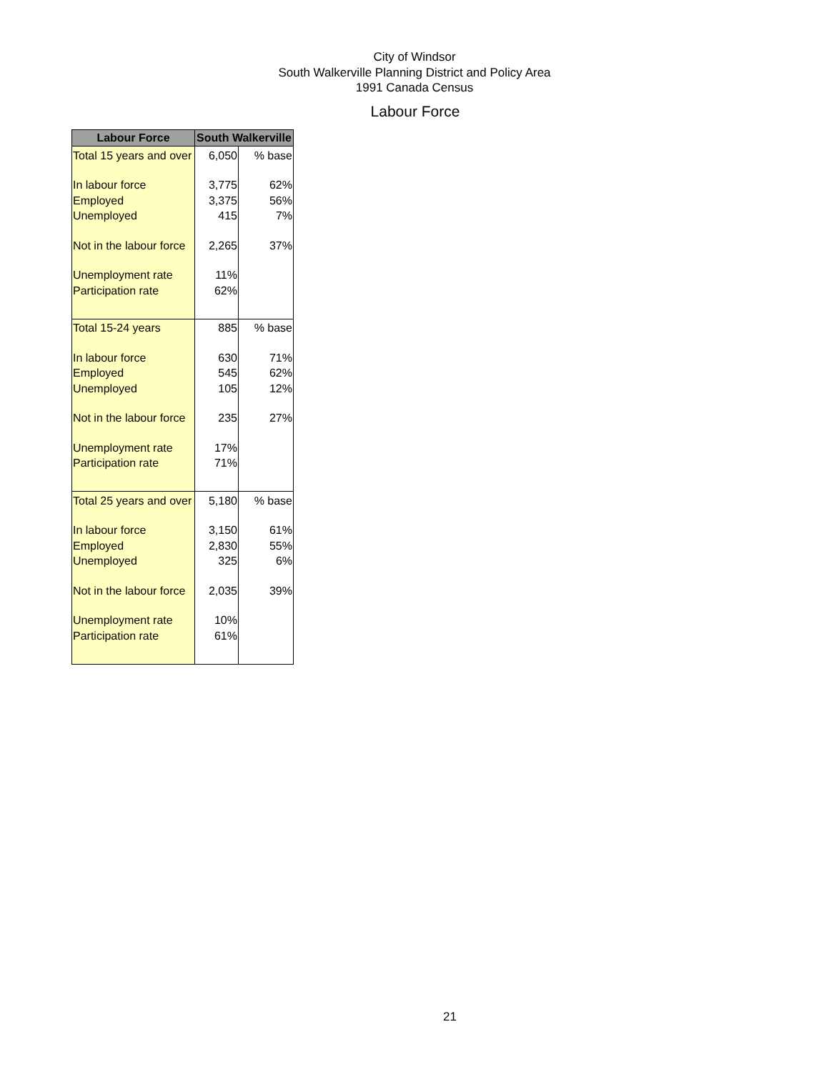City of Windsor
South Walkerville Planning District and Policy Area
1991 Canada Census
Labour Force
| Labour Force | South Walkerville | |
| --- | --- | --- |
| Total 15 years and over | 6,050 | % base |
| In labour force | 3,775 | 62% |
| Employed | 3,375 | 56% |
| Unemployed | 415 | 7% |
| Not in the labour force | 2,265 | 37% |
| Unemployment rate | 11% | |
| Participation rate | 62% | |
| Total 15-24 years | 885 | % base |
| In labour force | 630 | 71% |
| Employed | 545 | 62% |
| Unemployed | 105 | 12% |
| Not in the labour force | 235 | 27% |
| Unemployment rate | 17% | |
| Participation rate | 71% | |
| Total 25 years and over | 5,180 | % base |
| In labour force | 3,150 | 61% |
| Employed | 2,830 | 55% |
| Unemployed | 325 | 6% |
| Not in the labour force | 2,035 | 39% |
| Unemployment rate | 10% | |
| Participation rate | 61% | |
21